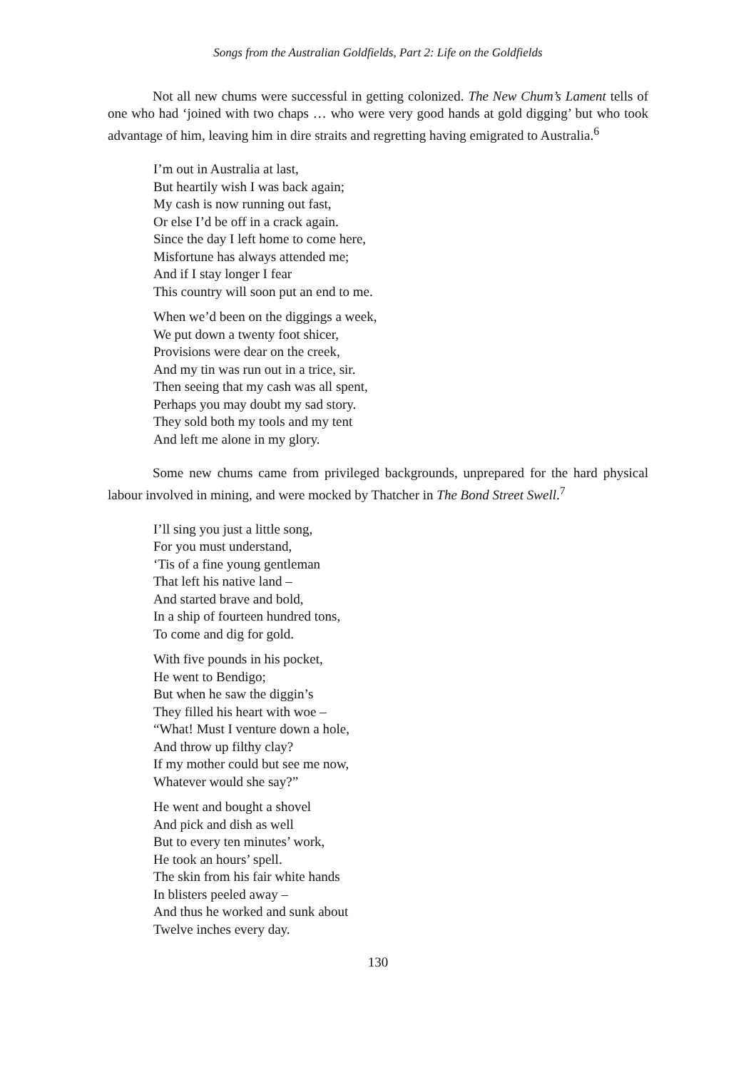Songs from the Australian Goldfields, Part 2: Life on the Goldfields
Not all new chums were successful in getting colonized. The New Chum’s Lament tells of one who had ‘joined with two chaps … who were very good hands at gold digging’ but who took advantage of him, leaving him in dire straits and regretting having emigrated to Australia.<sup>6</sup>
I’m out in Australia at last,
But heartily wish I was back again;
My cash is now running out fast,
Or else I’d be off in a crack again.
Since the day I left home to come here,
Misfortune has always attended me;
And if I stay longer I fear
This country will soon put an end to me.
When we’d been on the diggings a week,
We put down a twenty foot shicer,
Provisions were dear on the creek,
And my tin was run out in a trice, sir.
Then seeing that my cash was all spent,
Perhaps you may doubt my sad story.
They sold both my tools and my tent
And left me alone in my glory.
Some new chums came from privileged backgrounds, unprepared for the hard physical labour involved in mining, and were mocked by Thatcher in The Bond Street Swell.<sup>7</sup>
I’ll sing you just a little song,
For you must understand,
‘Tis of a fine young gentleman
That left his native land –
And started brave and bold,
In a ship of fourteen hundred tons,
To come and dig for gold.
With five pounds in his pocket,
He went to Bendigo;
But when he saw the diggin’s
They filled his heart with woe –
“What! Must I venture down a hole,
And throw up filthy clay?
If my mother could but see me now,
Whatever would she say?”
He went and bought a shovel
And pick and dish as well
But to every ten minutes’ work,
He took an hours’ spell.
The skin from his fair white hands
In blisters peeled away –
And thus he worked and sunk about
Twelve inches every day.
130